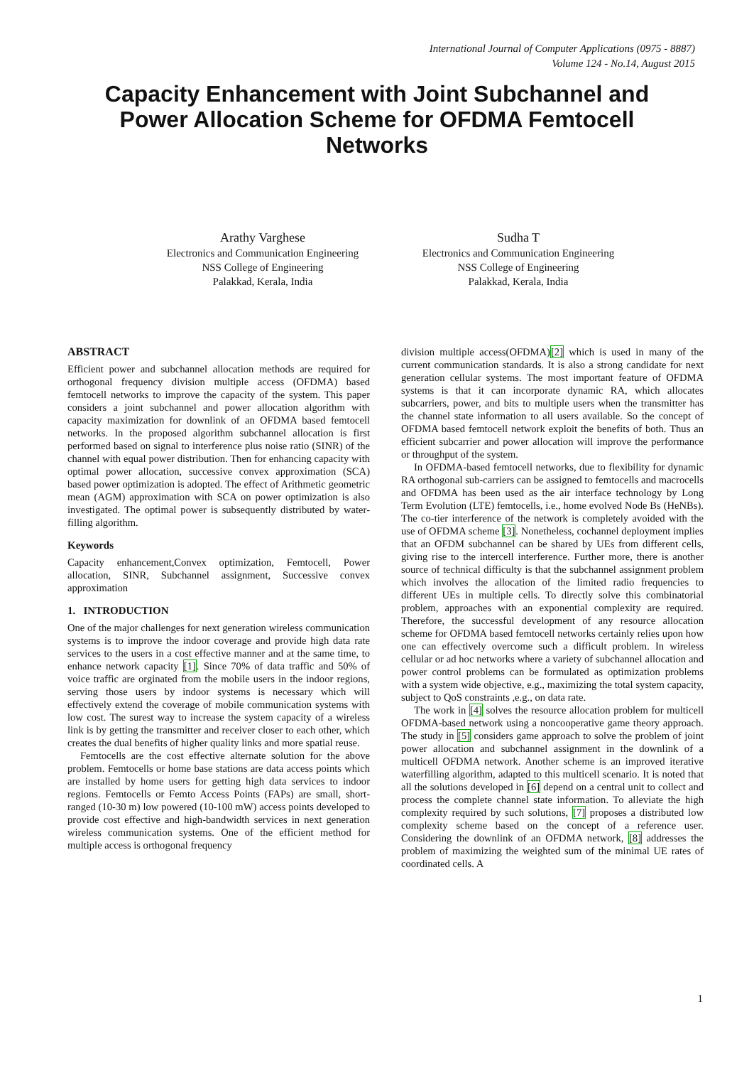International Journal of Computer Applications (0975 - 8887)
Volume 124 - No.14, August 2015
Capacity Enhancement with Joint Subchannel and Power Allocation Scheme for OFDMA Femtocell Networks
Arathy Varghese
Electronics and Communication Engineering
NSS College of Engineering
Palakkad, Kerala, India
Sudha T
Electronics and Communication Engineering
NSS College of Engineering
Palakkad, Kerala, India
ABSTRACT
Efficient power and subchannel allocation methods are required for orthogonal frequency division multiple access (OFDMA) based femtocell networks to improve the capacity of the system. This paper considers a joint subchannel and power allocation algorithm with capacity maximization for downlink of an OFDMA based femtocell networks. In the proposed algorithm subchannel allocation is first performed based on signal to interference plus noise ratio (SINR) of the channel with equal power distribution. Then for enhancing capacity with optimal power allocation, successive convex approximation (SCA) based power optimization is adopted. The effect of Arithmetic geometric mean (AGM) approximation with SCA on power optimization is also investigated. The optimal power is subsequently distributed by water-filling algorithm.
Keywords
Capacity enhancement,Convex optimization, Femtocell, Power allocation, SINR, Subchannel assignment, Successive convex approximation
1. INTRODUCTION
One of the major challenges for next generation wireless communication systems is to improve the indoor coverage and provide high data rate services to the users in a cost effective manner and at the same time, to enhance network capacity [1]. Since 70% of data traffic and 50% of voice traffic are orginated from the mobile users in the indoor regions, serving those users by indoor systems is necessary which will effectively extend the coverage of mobile communication systems with low cost. The surest way to increase the system capacity of a wireless link is by getting the transmitter and receiver closer to each other, which creates the dual benefits of higher quality links and more spatial reuse.
Femtocells are the cost effective alternate solution for the above problem. Femtocells or home base stations are data access points which are installed by home users for getting high data services to indoor regions. Femtocells or Femto Access Points (FAPs) are small, short-ranged (10-30 m) low powered (10-100 mW) access points developed to provide cost effective and high-bandwidth services in next generation wireless communication systems. One of the efficient method for multiple access is orthogonal frequency
division multiple access(OFDMA)[2] which is used in many of the current communication standards. It is also a strong candidate for next generation cellular systems. The most important feature of OFDMA systems is that it can incorporate dynamic RA, which allocates subcarriers, power, and bits to multiple users when the transmitter has the channel state information to all users available. So the concept of OFDMA based femtocell network exploit the benefits of both. Thus an efficient subcarrier and power allocation will improve the performance or throughput of the system.
In OFDMA-based femtocell networks, due to flexibility for dynamic RA orthogonal sub-carriers can be assigned to femtocells and macrocells and OFDMA has been used as the air interface technology by Long Term Evolution (LTE) femtocells, i.e., home evolved Node Bs (HeNBs). The co-tier interference of the network is completely avoided with the use of OFDMA scheme [3]. Nonetheless, cochannel deployment implies that an OFDM subchannel can be shared by UEs from different cells, giving rise to the intercell interference. Further more, there is another source of technical difficulty is that the subchannel assignment problem which involves the allocation of the limited radio frequencies to different UEs in multiple cells. To directly solve this combinatorial problem, approaches with an exponential complexity are required. Therefore, the successful development of any resource allocation scheme for OFDMA based femtocell networks certainly relies upon how one can effectively overcome such a difficult problem. In wireless cellular or ad hoc networks where a variety of subchannel allocation and power control problems can be formulated as optimization problems with a system wide objective, e.g., maximizing the total system capacity, subject to QoS constraints ,e.g., on data rate.
The work in [4] solves the resource allocation problem for multicell OFDMA-based network using a noncooperative game theory approach. The study in [5] considers game approach to solve the problem of joint power allocation and subchannel assignment in the downlink of a multicell OFDMA network. Another scheme is an improved iterative waterfilling algorithm, adapted to this multicell scenario. It is noted that all the solutions developed in [6] depend on a central unit to collect and process the complete channel state information. To alleviate the high complexity required by such solutions, [7] proposes a distributed low complexity scheme based on the concept of a reference user. Considering the downlink of an OFDMA network, [8] addresses the problem of maximizing the weighted sum of the minimal UE rates of coordinated cells. A
1